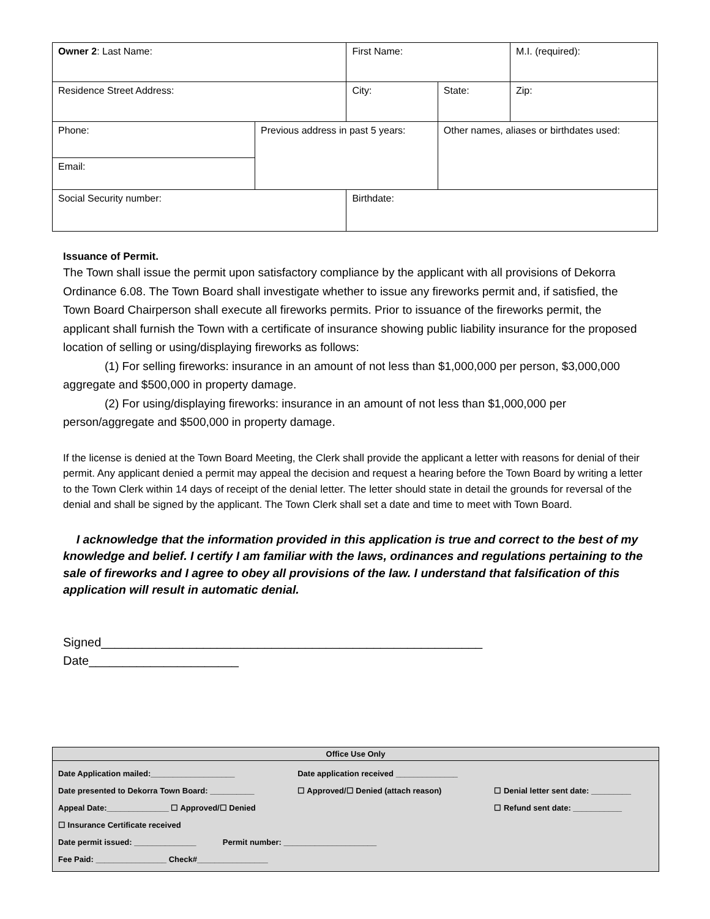| Owner 2 : Last Name: | | First Name: | | | M.I. (required): |
| Residence Street Address: | | City: | | State: | Zip: |
| Phone: | Previous address in past 5 years: | | Other names, aliases or birthdates used: | | |
| Email: | | | | | |
| Social Security number: | | Birthdate: | | | |
Issuance of Permit.
The Town shall issue the permit upon satisfactory compliance by the applicant with all provisions of Dekorra Ordinance 6.08. The Town Board shall investigate whether to issue any fireworks permit and, if satisfied, the Town Board Chairperson shall execute all fireworks permits. Prior to issuance of the fireworks permit, the applicant shall furnish the Town with a certificate of insurance showing public liability insurance for the proposed location of selling or using/displaying fireworks as follows:
(1) For selling fireworks: insurance in an amount of not less than $1,000,000 per person, $3,000,000 aggregate and $500,000 in property damage.
(2) For using/displaying fireworks: insurance in an amount of not less than $1,000,000 per person/aggregate and $500,000 in property damage.
If the license is denied at the Town Board Meeting, the Clerk shall provide the applicant a letter with reasons for denial of their permit. Any applicant denied a permit may appeal the decision and request a hearing before the Town Board by writing a letter to the Town Clerk within 14 days of receipt of the denial letter. The letter should state in detail the grounds for reversal of the denial and shall be signed by the applicant. The Town Clerk shall set a date and time to meet with Town Board.
I acknowledge that the information provided in this application is true and correct to the best of my knowledge and belief. I certify I am familiar with the laws, ordinances and regulations pertaining to the sale of fireworks and I agree to obey all provisions of the law. I understand that falsification of this application will result in automatic denial.
Signed________________________________________________________ Date______________________
Office Use Only
| Date Application mailed:___________________ | Date application received ______________ | |
| Date presented to Dekorra Town Board: __________ | ☐ Approved/☐ Denied (attach reason) | ☐ Denial letter sent date: _________ |
| Appeal Date:______________ ☐ Approved/☐ Denied | | ☐ Refund sent date: ___________ |
| ☐ Insurance Certificate received | | |
| Date permit issued: ______________ Permit number: _____________________ | | |
| Fee Paid: ________________ Check#________________ | | |